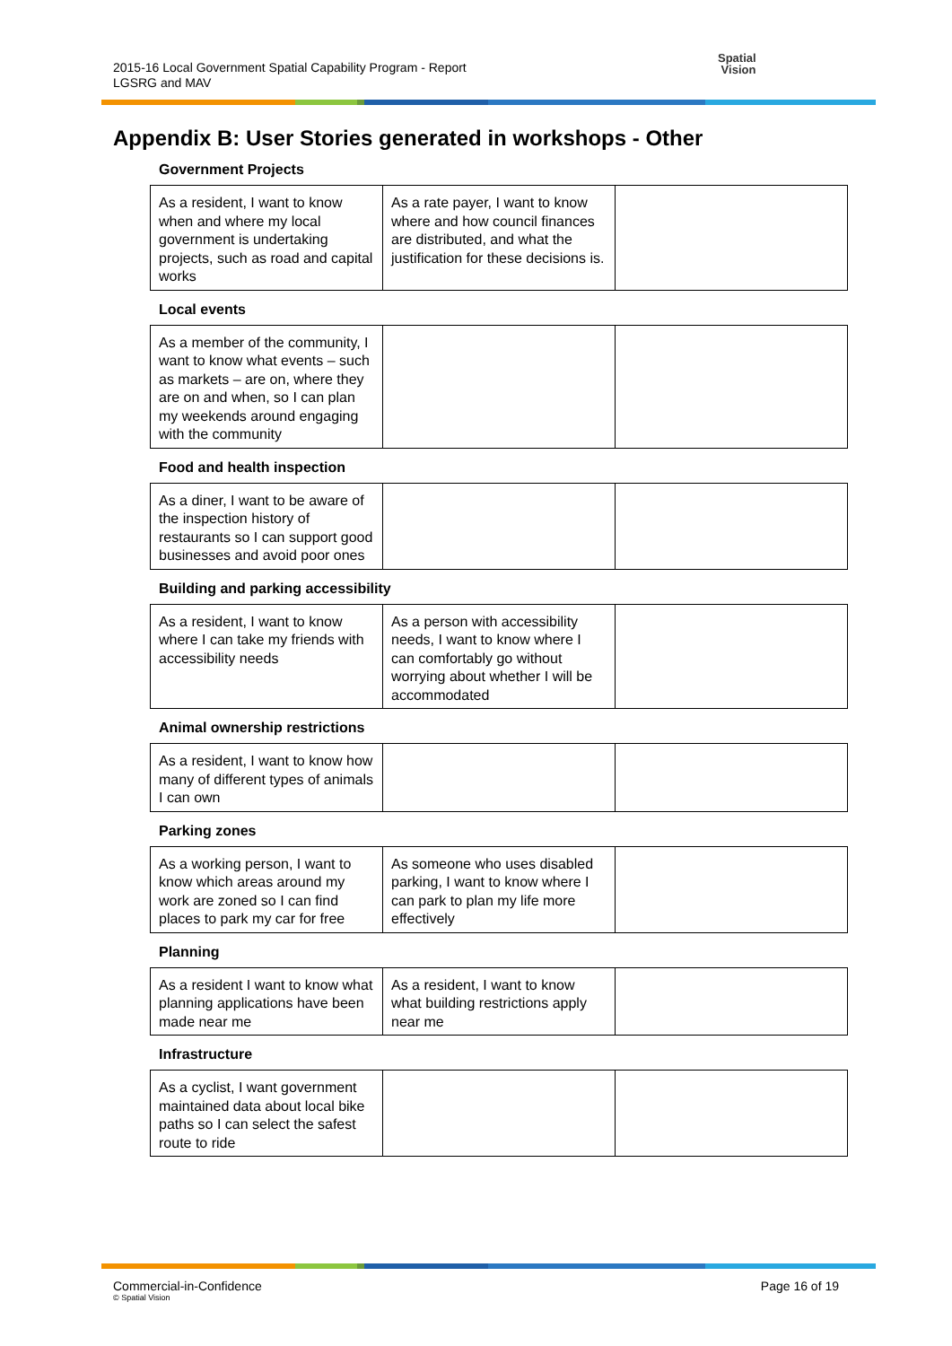2015-16 Local Government Spatial Capability Program - Report
LGSRG and MAV
Spatial
Vision
Appendix B: User Stories generated in workshops - Other
Government Projects
| As a resident, I want to know when and where my local government is undertaking projects, such as road and capital works | As a rate payer, I want to know where and how council finances are distributed, and what the justification for these decisions is. | |
Local events
| As a member of the community, I want to know what events – such as markets – are on, where they are on and when, so I can plan my weekends around engaging with the community | | |
Food and health inspection
| As a diner, I want to be aware of the inspection history of restaurants so I can support good businesses and avoid poor ones | | |
Building and parking accessibility
| As a resident, I want to know where I can take my friends with accessibility needs | As a person with accessibility needs, I want to know where I can comfortably go without worrying about whether I will be accommodated | |
Animal ownership restrictions
| As a resident, I want to know how many of different types of animals I can own | | |
Parking zones
| As a working person, I want to know which areas around my work are zoned so I can find places to park my car for free | As someone who uses disabled parking, I want to know where I can park to plan my life more effectively | |
Planning
| As a resident I want to know what planning applications have been made near me | As a resident, I want to know what building restrictions apply near me | |
Infrastructure
| As a cyclist, I want government maintained data about local bike paths so I can select the safest route to ride | | |
Commercial-in-Confidence
© Spatial Vision
Page 16 of 19